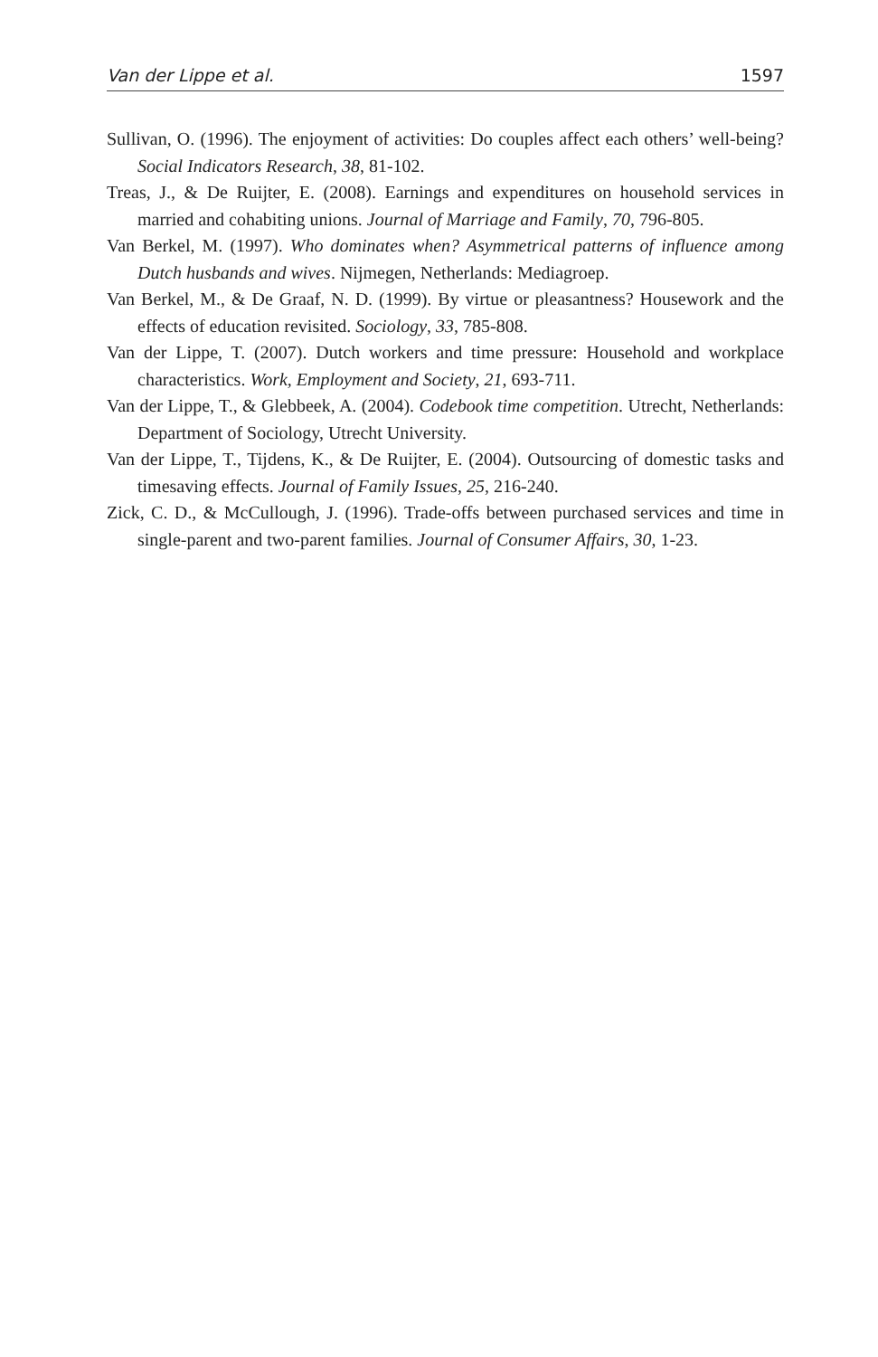Van der Lippe et al. 1597
Sullivan, O. (1996). The enjoyment of activities: Do couples affect each others’ well-being? Social Indicators Research, 38, 81-102.
Treas, J., & De Ruijter, E. (2008). Earnings and expenditures on household services in married and cohabiting unions. Journal of Marriage and Family, 70, 796-805.
Van Berkel, M. (1997). Who dominates when? Asymmetrical patterns of influence among Dutch husbands and wives. Nijmegen, Netherlands: Mediagroep.
Van Berkel, M., & De Graaf, N. D. (1999). By virtue or pleasantness? Housework and the effects of education revisited. Sociology, 33, 785-808.
Van der Lippe, T. (2007). Dutch workers and time pressure: Household and workplace characteristics. Work, Employment and Society, 21, 693-711.
Van der Lippe, T., & Glebbeek, A. (2004). Codebook time competition. Utrecht, Netherlands: Department of Sociology, Utrecht University.
Van der Lippe, T., Tijdens, K., & De Ruijter, E. (2004). Outsourcing of domestic tasks and timesaving effects. Journal of Family Issues, 25, 216-240.
Zick, C. D., & McCullough, J. (1996). Trade-offs between purchased services and time in single-parent and two-parent families. Journal of Consumer Affairs, 30, 1-23.